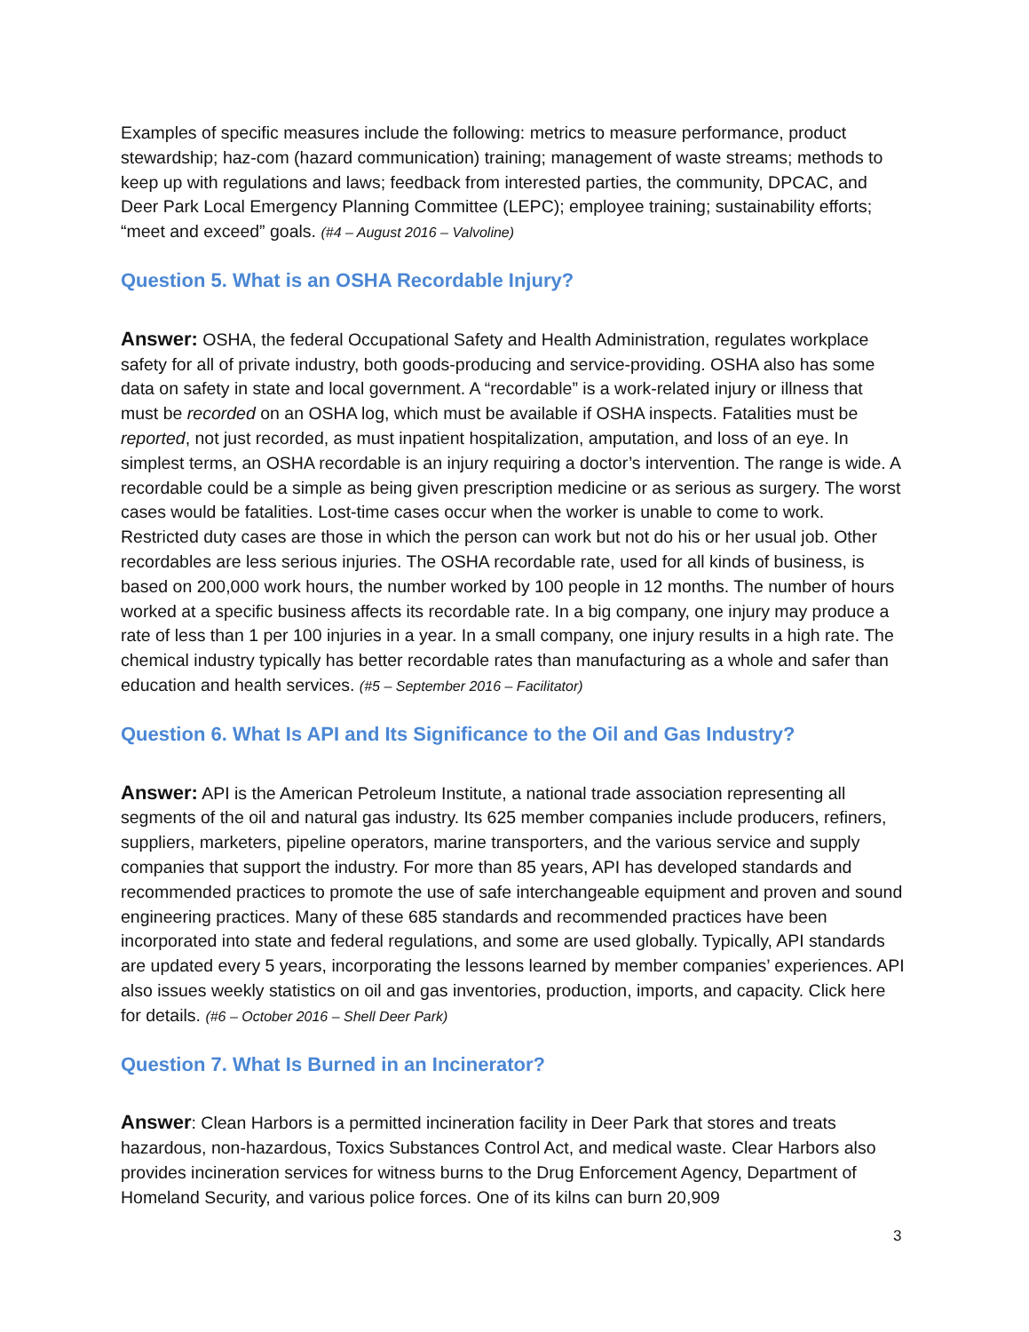Examples of specific measures include the following: metrics to measure performance, product stewardship; haz-com (hazard communication) training; management of waste streams; methods to keep up with regulations and laws; feedback from interested parties, the community, DPCAC, and Deer Park Local Emergency Planning Committee (LEPC); employee training; sustainability efforts; “meet and exceed” goals. (#4 – August 2016 – Valvoline)
Question 5. What is an OSHA Recordable Injury?
Answer: OSHA, the federal Occupational Safety and Health Administration, regulates workplace safety for all of private industry, both goods-producing and service-providing. OSHA also has some data on safety in state and local government. A “recordable” is a work-related injury or illness that must be recorded on an OSHA log, which must be available if OSHA inspects. Fatalities must be reported, not just recorded, as must inpatient hospitalization, amputation, and loss of an eye. In simplest terms, an OSHA recordable is an injury requiring a doctor’s intervention. The range is wide. A recordable could be a simple as being given prescription medicine or as serious as surgery. The worst cases would be fatalities. Lost-time cases occur when the worker is unable to come to work. Restricted duty cases are those in which the person can work but not do his or her usual job. Other recordables are less serious injuries. The OSHA recordable rate, used for all kinds of business, is based on 200,000 work hours, the number worked by 100 people in 12 months. The number of hours worked at a specific business affects its recordable rate. In a big company, one injury may produce a rate of less than 1 per 100 injuries in a year. In a small company, one injury results in a high rate. The chemical industry typically has better recordable rates than manufacturing as a whole and safer than education and health services. (#5 – September 2016 – Facilitator)
Question 6. What Is API and Its Significance to the Oil and Gas Industry?
Answer: API is the American Petroleum Institute, a national trade association representing all segments of the oil and natural gas industry. Its 625 member companies include producers, refiners, suppliers, marketers, pipeline operators, marine transporters, and the various service and supply companies that support the industry. For more than 85 years, API has developed standards and recommended practices to promote the use of safe interchangeable equipment and proven and sound engineering practices. Many of these 685 standards and recommended practices have been incorporated into state and federal regulations, and some are used globally. Typically, API standards are updated every 5 years, incorporating the lessons learned by member companies’ experiences. API also issues weekly statistics on oil and gas inventories, production, imports, and capacity. Click here for details. (#6 – October 2016 – Shell Deer Park)
Question 7. What Is Burned in an Incinerator?
Answer: Clean Harbors is a permitted incineration facility in Deer Park that stores and treats hazardous, non-hazardous, Toxics Substances Control Act, and medical waste. Clear Harbors also provides incineration services for witness burns to the Drug Enforcement Agency, Department of Homeland Security, and various police forces. One of its kilns can burn 20,909
3